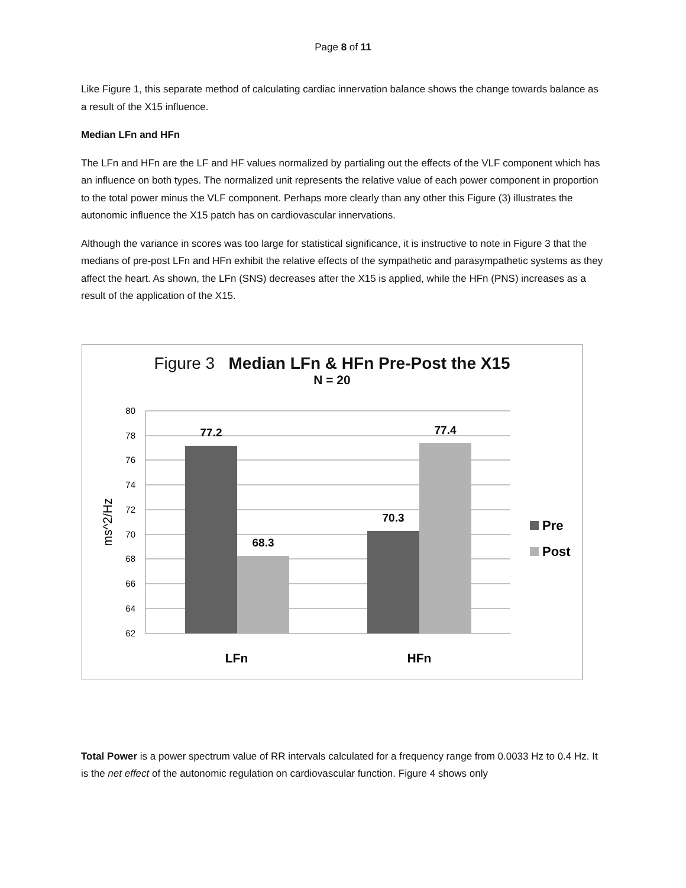Page 8 of 11
Like Figure 1, this separate method of calculating cardiac innervation balance shows the change towards balance as a result of the X15 influence.
Median LFn and HFn
The LFn and HFn are the LF and HF values normalized by partialing out the effects of the VLF component which has an influence on both types. The normalized unit represents the relative value of each power component in proportion to the total power minus the VLF component. Perhaps more clearly than any other this Figure (3) illustrates the autonomic influence the X15 patch has on cardiovascular innervations.
Although the variance in scores was too large for statistical significance, it is instructive to note in Figure 3 that the medians of pre-post LFn and HFn exhibit the relative effects of the sympathetic and parasympathetic systems as they affect the heart. As shown, the LFn (SNS) decreases after the X15 is applied, while the HFn (PNS) increases as a result of the application of the X15.
Figure 3 Median LFn & HFn Pre-Post the X15
N = 20
80
78
76
74
72
70
68
66
64
62
77.2
68.3
70.3
77.4
LFn
HFn
ms^2/Hz
Pre
Post
Total Power is a power spectrum value of RR intervals calculated for a frequency range from 0.0033 Hz to 0.4 Hz. It is the net effect of the autonomic regulation on cardiovascular function. Figure 4 shows only